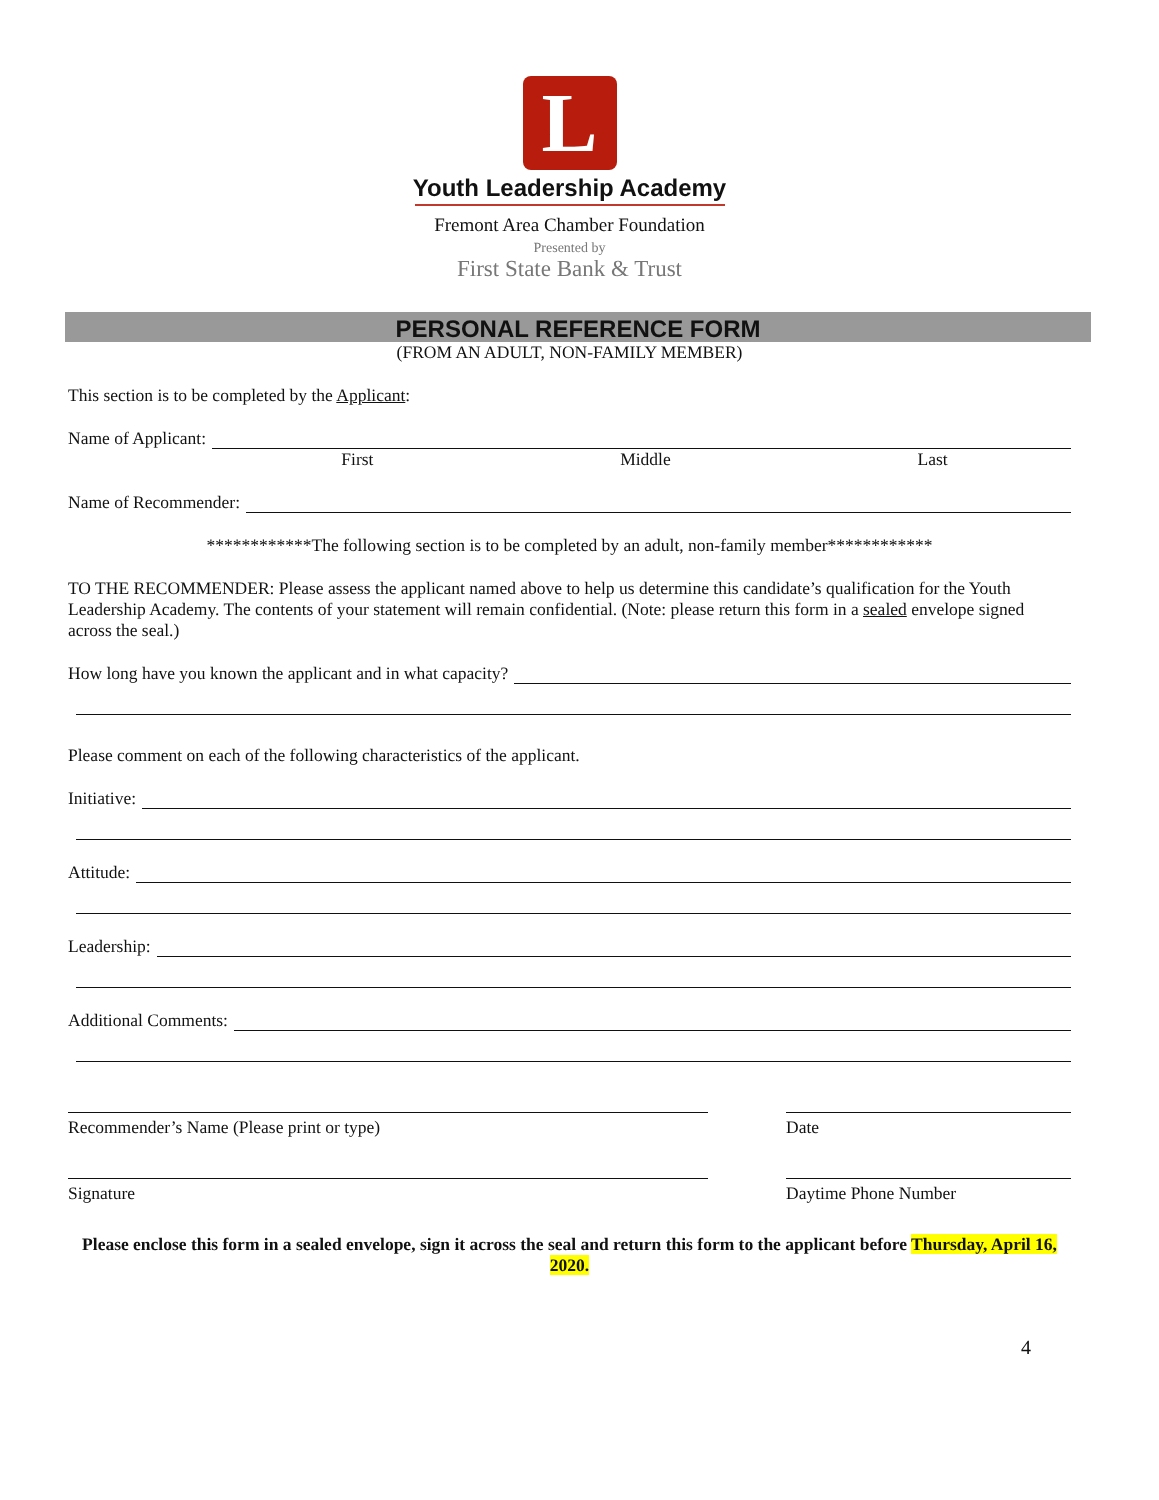L
Youth Leadership Academy
Fremont Area Chamber Foundation
Presented by
First State Bank & Trust
PERSONAL REFERENCE FORM
(FROM AN ADULT, NON-FAMILY MEMBER)
This section is to be completed by the Applicant:
Name of Applicant:
First Middle Last
Name of Recommender:
************The following section is to be completed by an adult, non-family member************
TO THE RECOMMENDER: Please assess the applicant named above to help us determine this candidate’s qualification for the Youth Leadership Academy. The contents of your statement will remain confidential. (Note: please return this form in a sealed envelope signed across the seal.)
How long have you known the applicant and in what capacity?
Please comment on each of the following characteristics of the applicant.
Initiative:
Attitude:
Leadership:
Additional Comments:
Recommender’s Name (Please print or type) Date
Signature Daytime Phone Number
Please enclose this form in a sealed envelope, sign it across the seal and return this form to the applicant before Thursday, April 16, 2020.
4